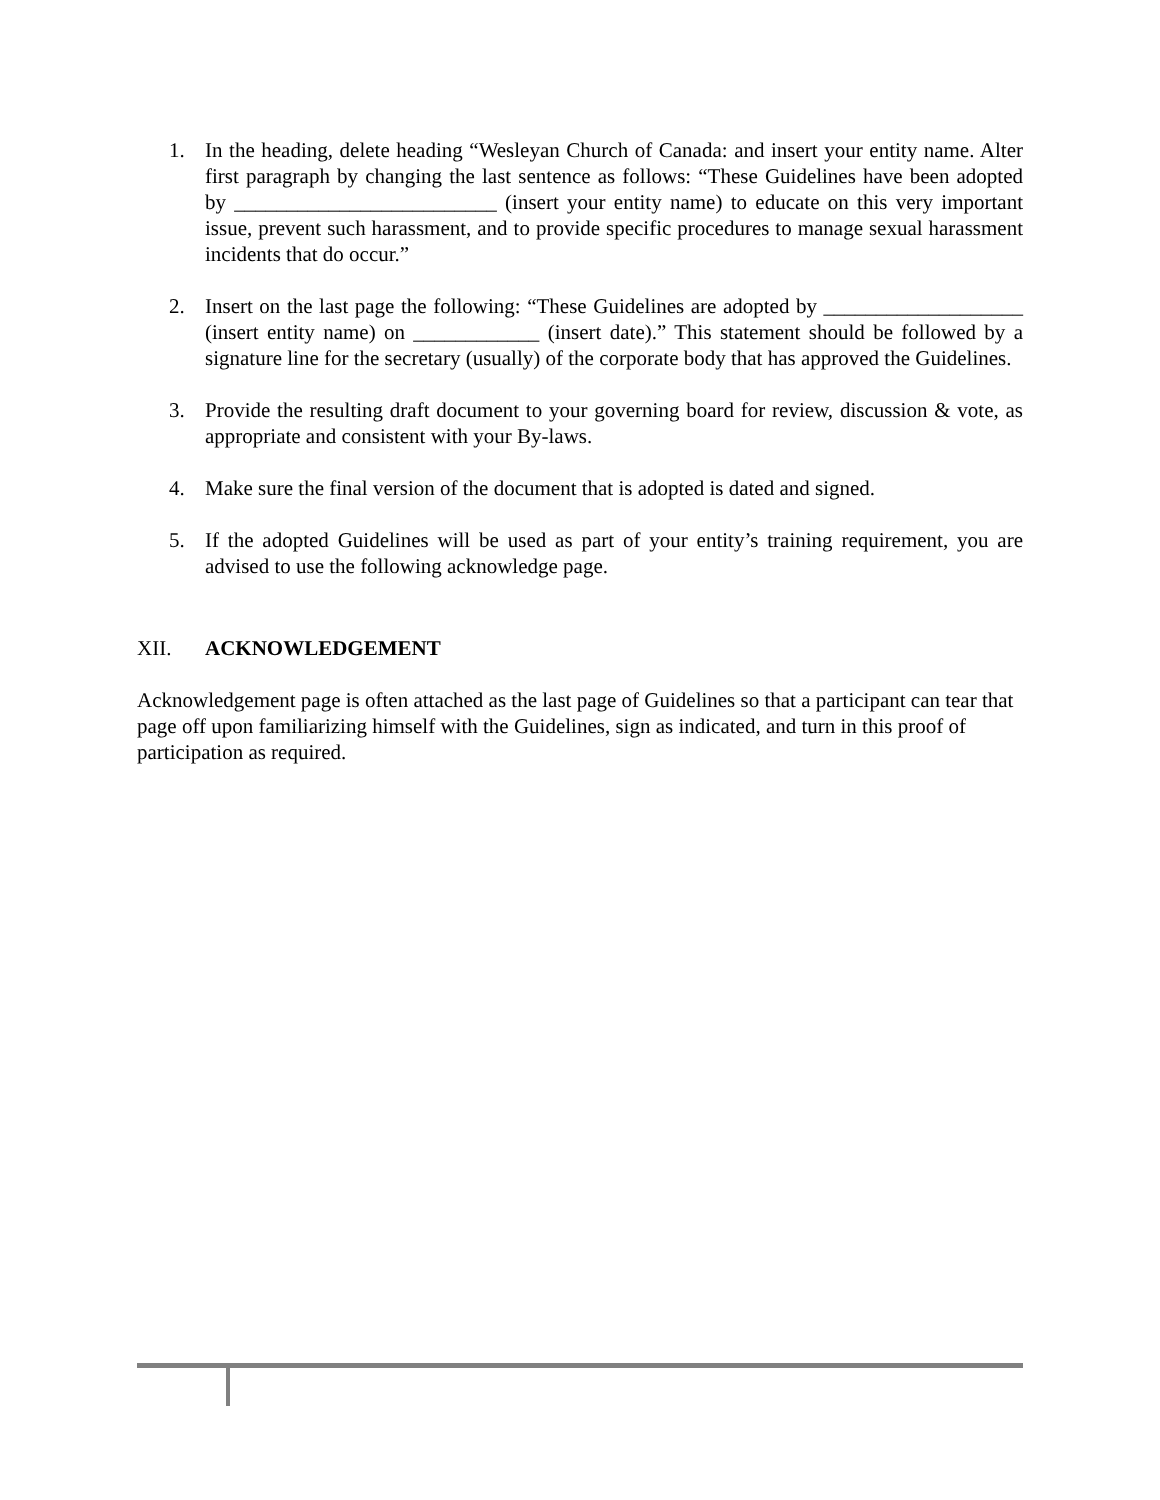1. In the heading, delete heading “Wesleyan Church of Canada: and insert your entity name. Alter first paragraph by changing the last sentence as follows: “These Guidelines have been adopted by _________________________ (insert your entity name) to educate on this very important issue, prevent such harassment, and to provide specific procedures to manage sexual harassment incidents that do occur.”
2. Insert on the last page the following: “These Guidelines are adopted by ___________________ (insert entity name) on ____________ (insert date).” This statement should be followed by a signature line for the secretary (usually) of the corporate body that has approved the Guidelines.
3. Provide the resulting draft document to your governing board for review, discussion & vote, as appropriate and consistent with your By-laws.
4. Make sure the final version of the document that is adopted is dated and signed.
5. If the adopted Guidelines will be used as part of your entity’s training requirement, you are advised to use the following acknowledge page.
XII. ACKNOWLEDGEMENT
Acknowledgement page is often attached as the last page of Guidelines so that a participant can tear that page off upon familiarizing himself with the Guidelines, sign as indicated, and turn in this proof of participation as required.